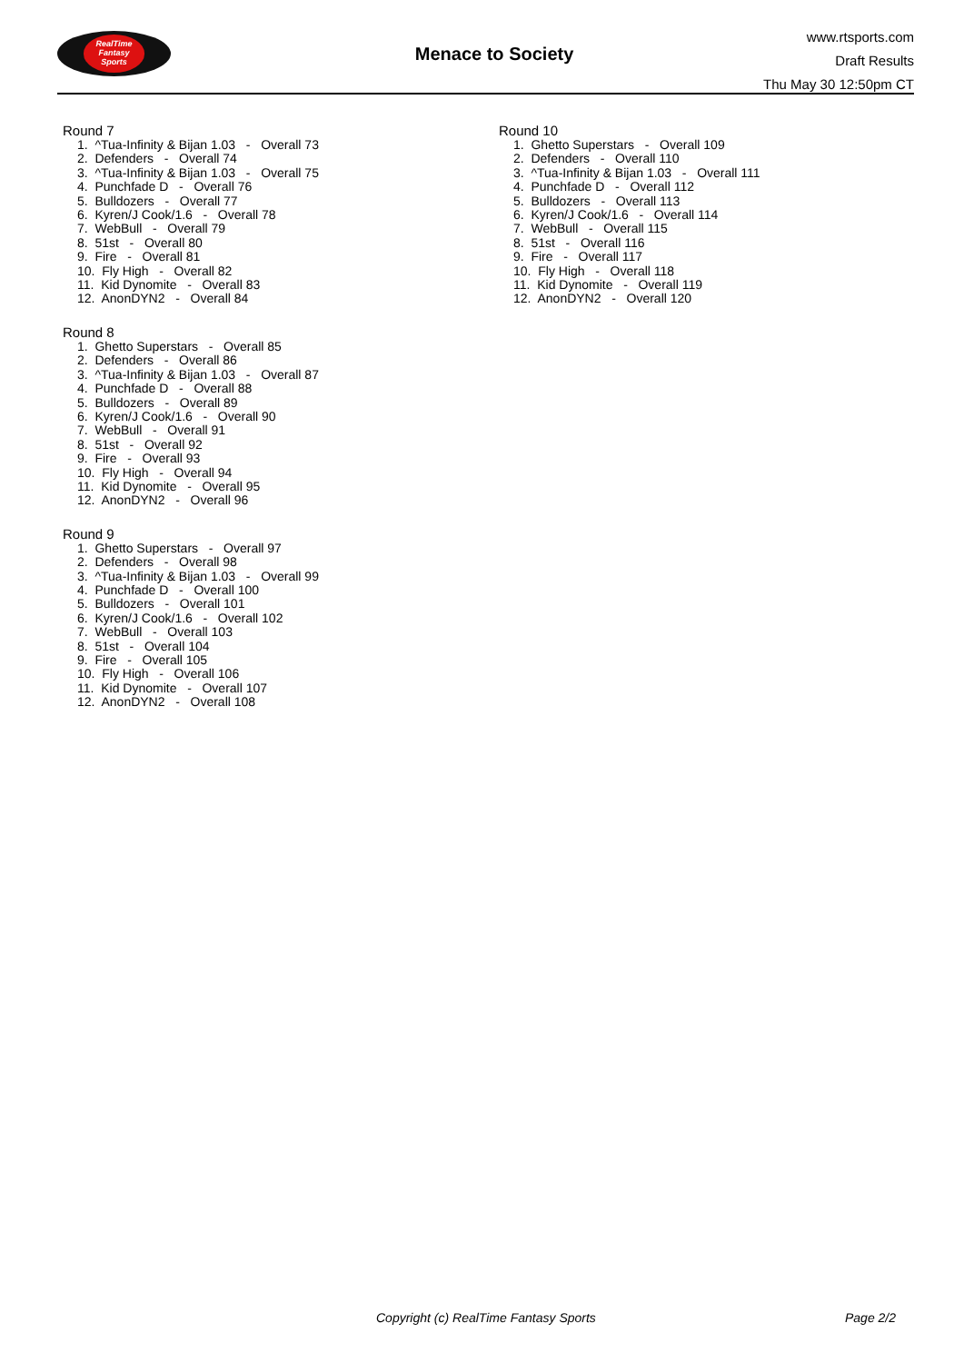RealTime
Fantasy
Sports
Menace to Society
www.rtsports.com
Draft Results
Thu May 30 12:50pm CT
Round 7
1. ^Tua-Infinity & Bijan 1.03 - Overall 73
2. Defenders - Overall 74
3. ^Tua-Infinity & Bijan 1.03 - Overall 75
4. Punchfade D - Overall 76
5. Bulldozers - Overall 77
6. Kyren/J Cook/1.6 - Overall 78
7. WebBull - Overall 79
8. 51st - Overall 80
9. Fire - Overall 81
10. Fly High - Overall 82
11. Kid Dynomite - Overall 83
12. AnonDYN2 - Overall 84
Round 8
1. Ghetto Superstars - Overall 85
2. Defenders - Overall 86
3. ^Tua-Infinity & Bijan 1.03 - Overall 87
4. Punchfade D - Overall 88
5. Bulldozers - Overall 89
6. Kyren/J Cook/1.6 - Overall 90
7. WebBull - Overall 91
8. 51st - Overall 92
9. Fire - Overall 93
10. Fly High - Overall 94
11. Kid Dynomite - Overall 95
12. AnonDYN2 - Overall 96
Round 9
1. Ghetto Superstars - Overall 97
2. Defenders - Overall 98
3. ^Tua-Infinity & Bijan 1.03 - Overall 99
4. Punchfade D - Overall 100
5. Bulldozers - Overall 101
6. Kyren/J Cook/1.6 - Overall 102
7. WebBull - Overall 103
8. 51st - Overall 104
9. Fire - Overall 105
10. Fly High - Overall 106
11. Kid Dynomite - Overall 107
12. AnonDYN2 - Overall 108
Round 10
1. Ghetto Superstars - Overall 109
2. Defenders - Overall 110
3. ^Tua-Infinity & Bijan 1.03 - Overall 111
4. Punchfade D - Overall 112
5. Bulldozers - Overall 113
6. Kyren/J Cook/1.6 - Overall 114
7. WebBull - Overall 115
8. 51st - Overall 116
9. Fire - Overall 117
10. Fly High - Overall 118
11. Kid Dynomite - Overall 119
12. AnonDYN2 - Overall 120
Copyright (c) RealTime Fantasy Sports Page 2/2